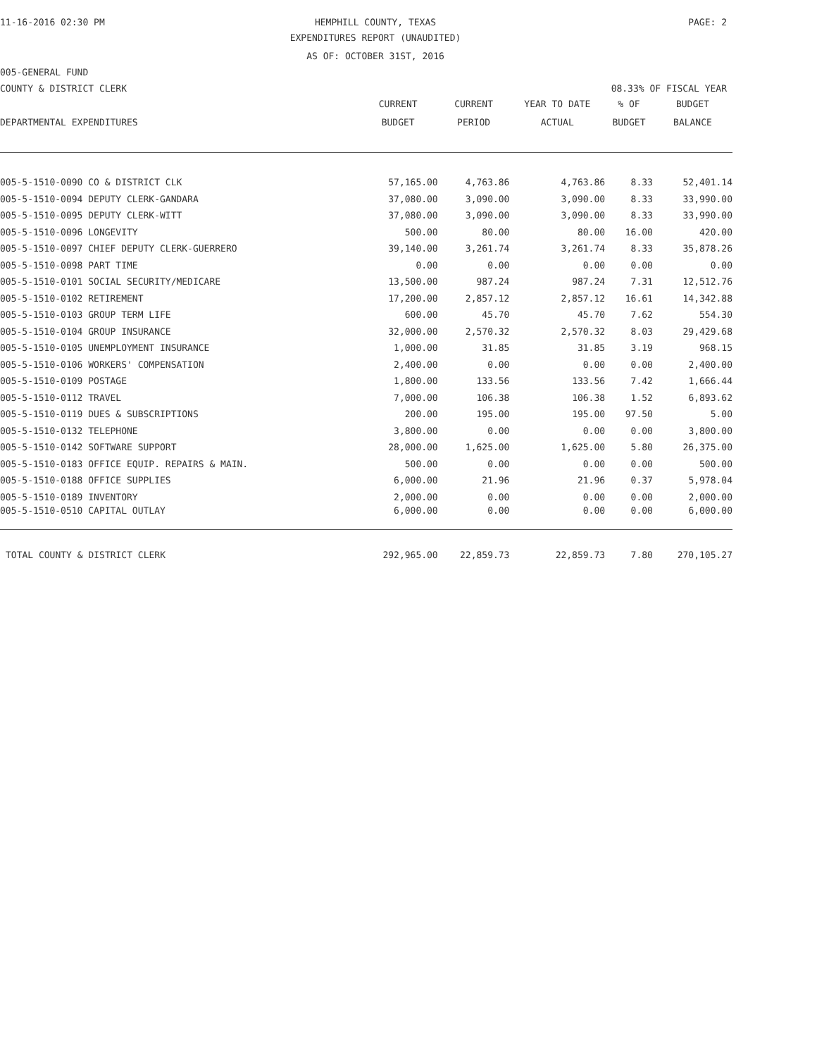11-16-2016 02:30 PM HEMPHILL COUNTY, TEXAS PAGE: 2
EXPENDITURES REPORT (UNAUDITED)
AS OF: OCTOBER 31ST, 2016
005-GENERAL FUND
COUNTY & DISTRICT CLERK 08.33% OF FISCAL YEAR
| | CURRENT | CURRENT | YEAR TO DATE | % OF | BUDGET |
| --- | --- | --- | --- | --- | --- |
| DEPARTMENTAL EXPENDITURES | BUDGET | PERIOD | ACTUAL | BUDGET | BALANCE |
| 005-5-1510-0090 CO & DISTRICT CLK | 57,165.00 | 4,763.86 | 4,763.86 | 8.33 | 52,401.14 |
| 005-5-1510-0094 DEPUTY CLERK-GANDARA | 37,080.00 | 3,090.00 | 3,090.00 | 8.33 | 33,990.00 |
| 005-5-1510-0095 DEPUTY CLERK-WITT | 37,080.00 | 3,090.00 | 3,090.00 | 8.33 | 33,990.00 |
| 005-5-1510-0096 LONGEVITY | 500.00 | 80.00 | 80.00 | 16.00 | 420.00 |
| 005-5-1510-0097 CHIEF DEPUTY CLERK-GUERRERO | 39,140.00 | 3,261.74 | 3,261.74 | 8.33 | 35,878.26 |
| 005-5-1510-0098 PART TIME | 0.00 | 0.00 | 0.00 | 0.00 | 0.00 |
| 005-5-1510-0101 SOCIAL SECURITY/MEDICARE | 13,500.00 | 987.24 | 987.24 | 7.31 | 12,512.76 |
| 005-5-1510-0102 RETIREMENT | 17,200.00 | 2,857.12 | 2,857.12 | 16.61 | 14,342.88 |
| 005-5-1510-0103 GROUP TERM LIFE | 600.00 | 45.70 | 45.70 | 7.62 | 554.30 |
| 005-5-1510-0104 GROUP INSURANCE | 32,000.00 | 2,570.32 | 2,570.32 | 8.03 | 29,429.68 |
| 005-5-1510-0105 UNEMPLOYMENT INSURANCE | 1,000.00 | 31.85 | 31.85 | 3.19 | 968.15 |
| 005-5-1510-0106 WORKERS' COMPENSATION | 2,400.00 | 0.00 | 0.00 | 0.00 | 2,400.00 |
| 005-5-1510-0109 POSTAGE | 1,800.00 | 133.56 | 133.56 | 7.42 | 1,666.44 |
| 005-5-1510-0112 TRAVEL | 7,000.00 | 106.38 | 106.38 | 1.52 | 6,893.62 |
| 005-5-1510-0119 DUES & SUBSCRIPTIONS | 200.00 | 195.00 | 195.00 | 97.50 | 5.00 |
| 005-5-1510-0132 TELEPHONE | 3,800.00 | 0.00 | 0.00 | 0.00 | 3,800.00 |
| 005-5-1510-0142 SOFTWARE SUPPORT | 28,000.00 | 1,625.00 | 1,625.00 | 5.80 | 26,375.00 |
| 005-5-1510-0183 OFFICE EQUIP. REPAIRS & MAIN. | 500.00 | 0.00 | 0.00 | 0.00 | 500.00 |
| 005-5-1510-0188 OFFICE SUPPLIES | 6,000.00 | 21.96 | 21.96 | 0.37 | 5,978.04 |
| 005-5-1510-0189 INVENTORY | 2,000.00 | 0.00 | 0.00 | 0.00 | 2,000.00 |
| 005-5-1510-0510 CAPITAL OUTLAY | 6,000.00 | 0.00 | 0.00 | 0.00 | 6,000.00 |
| TOTAL COUNTY & DISTRICT CLERK | 292,965.00 | 22,859.73 | 22,859.73 | 7.80 | 270,105.27 |